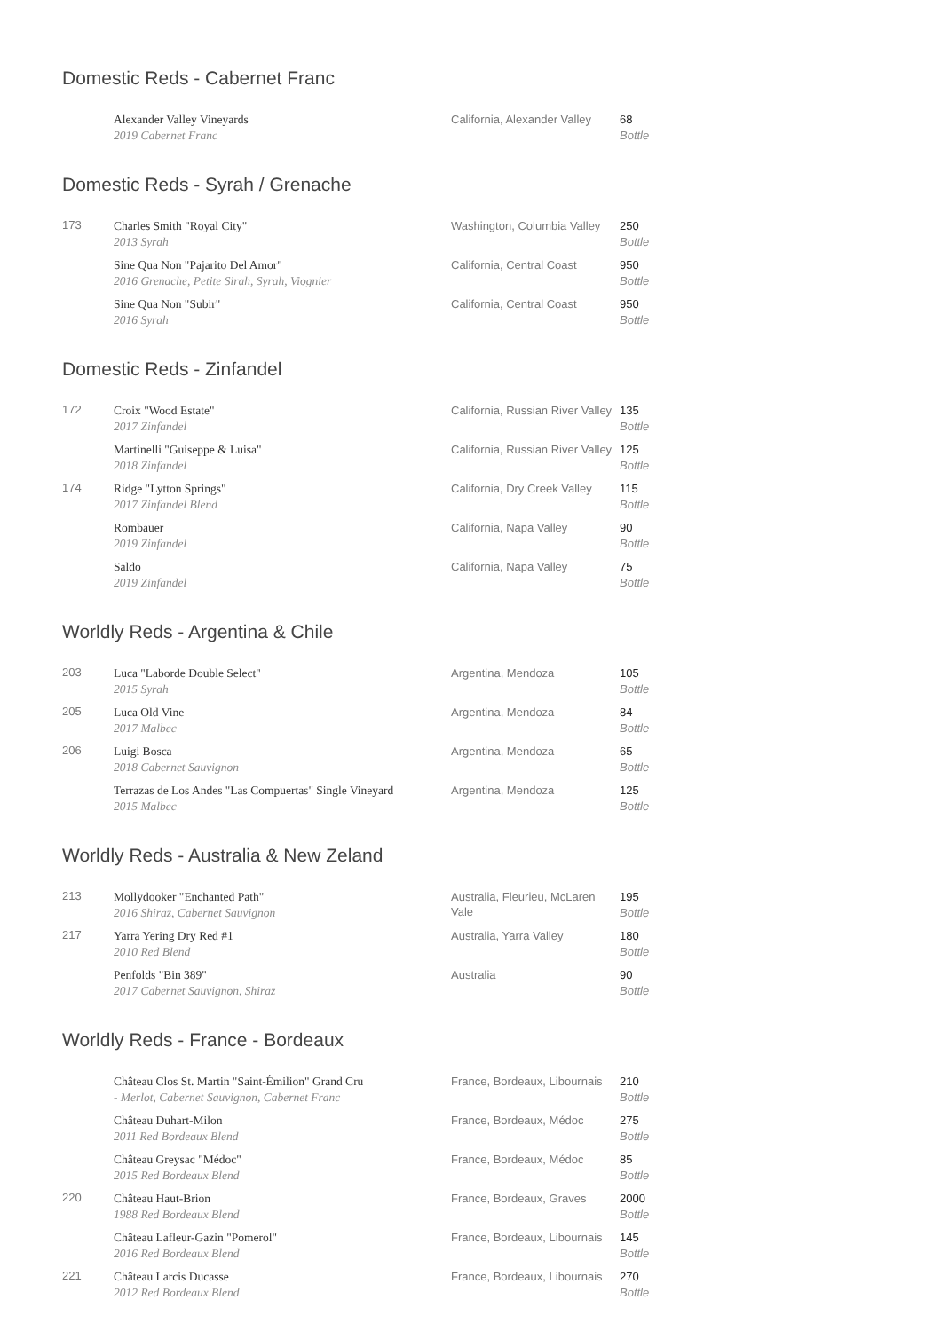Domestic Reds - Cabernet Franc
| | Alexander Valley Vineyards 2019 Cabernet Franc | California, Alexander Valley | 68 Bottle |
Domestic Reds - Syrah / Grenache
| 173 | Charles Smith "Royal City" 2013 Syrah | Washington, Columbia Valley | 250 Bottle |
| | Sine Qua Non "Pajarito Del Amor" 2016 Grenache, Petite Sirah, Syrah, Viognier | California, Central Coast | 950 Bottle |
| | Sine Qua Non "Subir" 2016 Syrah | California, Central Coast | 950 Bottle |
Domestic Reds - Zinfandel
| 172 | Croix "Wood Estate" 2017 Zinfandel | California, Russian River Valley | 135 Bottle |
| | Martinelli "Guiseppe & Luisa" 2018 Zinfandel | California, Russian River Valley | 125 Bottle |
| 174 | Ridge "Lytton Springs" 2017 Zinfandel Blend | California, Dry Creek Valley | 115 Bottle |
| | Rombauer 2019 Zinfandel | California, Napa Valley | 90 Bottle |
| | Saldo 2019 Zinfandel | California, Napa Valley | 75 Bottle |
Worldly Reds - Argentina & Chile
| 203 | Luca "Laborde Double Select" 2015 Syrah | Argentina, Mendoza | 105 Bottle |
| 205 | Luca Old Vine 2017 Malbec | Argentina, Mendoza | 84 Bottle |
| 206 | Luigi Bosca 2018 Cabernet Sauvignon | Argentina, Mendoza | 65 Bottle |
| | Terrazas de Los Andes "Las Compuertas" Single Vineyard 2015 Malbec | Argentina, Mendoza | 125 Bottle |
Worldly Reds - Australia & New Zeland
| 213 | Mollydooker "Enchanted Path" 2016 Shiraz, Cabernet Sauvignon | Australia, Fleurieu, McLaren Vale | 195 Bottle |
| 217 | Yarra Yering Dry Red #1 2010 Red Blend | Australia, Yarra Valley | 180 Bottle |
| | Penfolds "Bin 389" 2017 Cabernet Sauvignon, Shiraz | Australia | 90 Bottle |
Worldly Reds - France - Bordeaux
| | Château Clos St. Martin "Saint-Émilion" Grand Cru - Merlot, Cabernet Sauvignon, Cabernet Franc | France, Bordeaux, Libournais | 210 Bottle |
| | Château Duhart-Milon 2011 Red Bordeaux Blend | France, Bordeaux, Médoc | 275 Bottle |
| | Château Greysac "Médoc" 2015 Red Bordeaux Blend | France, Bordeaux, Médoc | 85 Bottle |
| 220 | Château Haut-Brion 1988 Red Bordeaux Blend | France, Bordeaux, Graves | 2000 Bottle |
| | Château Lafleur-Gazin "Pomerol" 2016 Red Bordeaux Blend | France, Bordeaux, Libournais | 145 Bottle |
| 221 | Château Larcis Ducasse 2012 Red Bordeaux Blend | France, Bordeaux, Libournais | 270 Bottle |